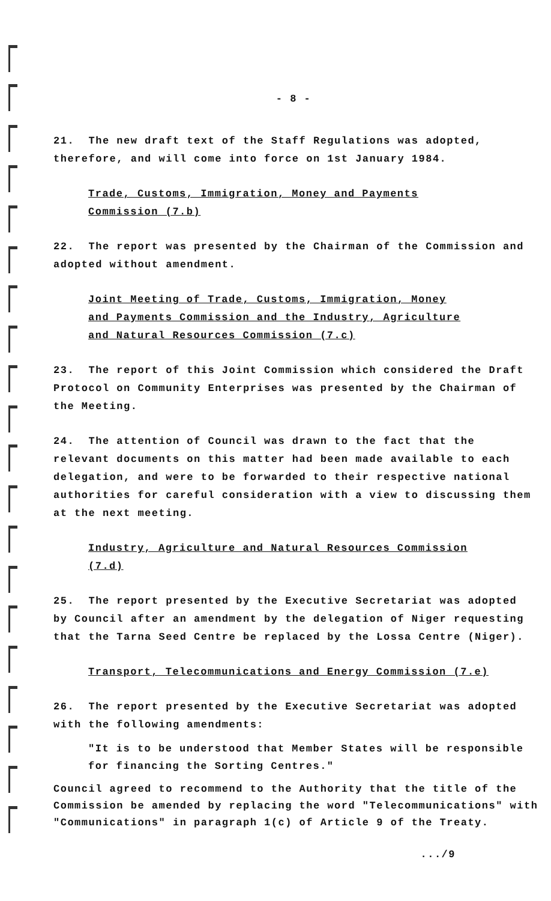- 8 -
21. The new draft text of the Staff Regulations was adopted, therefore, and will come into force on 1st January 1984.
Trade, Customs, Immigration, Money and Payments
Commission (7.b)
22. The report was presented by the Chairman of the Commission and adopted without amendment.
Joint Meeting of Trade, Customs, Immigration, Money
and Payments Commission and the Industry, Agriculture
and Natural Resources Commission (7.c)
23. The report of this Joint Commission which considered the Draft Protocol on Community Enterprises was presented by the Chairman of the Meeting.
24. The attention of Council was drawn to the fact that the relevant documents on this matter had been made available to each delegation, and were to be forwarded to their respective national authorities for careful consideration with a view to discussing them at the next meeting.
Industry, Agriculture and Natural Resources Commission
(7.d)
25. The report presented by the Executive Secretariat was adopted by Council after an amendment by the delegation of Niger requesting that the Tarna Seed Centre be replaced by the Lossa Centre (Niger).
Transport, Telecommunications and Energy Commission (7.e)
26. The report presented by the Executive Secretariat was adopted with the following amendments:
"It is to be understood that Member States will be responsible for financing the Sorting Centres."
Council agreed to recommend to the Authority that the title of the Commission be amended by replacing the word "Telecommunications" with "Communications" in paragraph 1(c) of Article 9 of the Treaty.
.../9